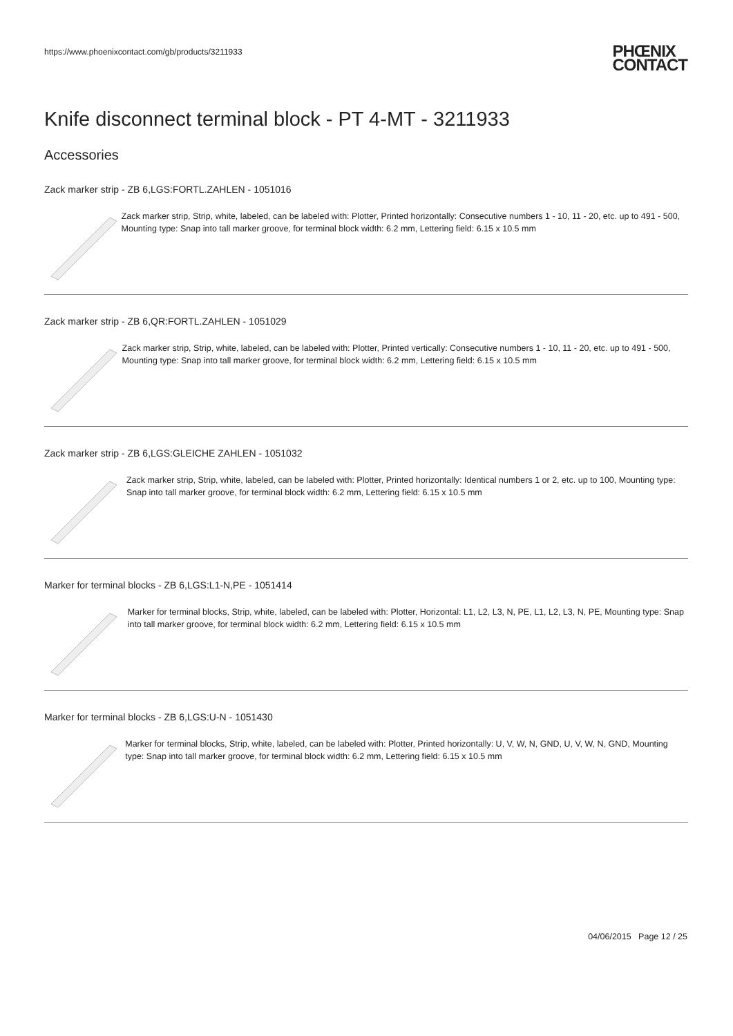https://www.phoenixcontact.com/gb/products/3211933 PHŒNIX
CONTACT
Knife disconnect terminal block - PT 4-MT - 3211933
Accessories
Zack marker strip - ZB 6,LGS:FORTL.ZAHLEN - 1051016
Zack marker strip, Strip, white, labeled, can be labeled with: Plotter, Printed horizontally: Consecutive numbers 1 - 10, 11 - 20, etc. up to 491 - 500, Mounting type: Snap into tall marker groove, for terminal block width: 6.2 mm, Lettering field: 6.15 x 10.5 mm
Zack marker strip - ZB 6,QR:FORTL.ZAHLEN - 1051029
Zack marker strip, Strip, white, labeled, can be labeled with: Plotter, Printed vertically: Consecutive numbers 1 - 10, 11 - 20, etc. up to 491 - 500, Mounting type: Snap into tall marker groove, for terminal block width: 6.2 mm, Lettering field: 6.15 x 10.5 mm
Zack marker strip - ZB 6,LGS:GLEICHE ZAHLEN - 1051032
Zack marker strip, Strip, white, labeled, can be labeled with: Plotter, Printed horizontally: Identical numbers 1 or 2, etc. up to 100, Mounting type: Snap into tall marker groove, for terminal block width: 6.2 mm, Lettering field: 6.15 x 10.5 mm
Marker for terminal blocks - ZB 6,LGS:L1-N,PE - 1051414
Marker for terminal blocks, Strip, white, labeled, can be labeled with: Plotter, Horizontal: L1, L2, L3, N, PE, L1, L2, L3, N, PE, Mounting type: Snap into tall marker groove, for terminal block width: 6.2 mm, Lettering field: 6.15 x 10.5 mm
Marker for terminal blocks - ZB 6,LGS:U-N - 1051430
Marker for terminal blocks, Strip, white, labeled, can be labeled with: Plotter, Printed horizontally: U, V, W, N, GND, U, V, W, N, GND, Mounting type: Snap into tall marker groove, for terminal block width: 6.2 mm, Lettering field: 6.15 x 10.5 mm
04/06/2015 Page 12 / 25